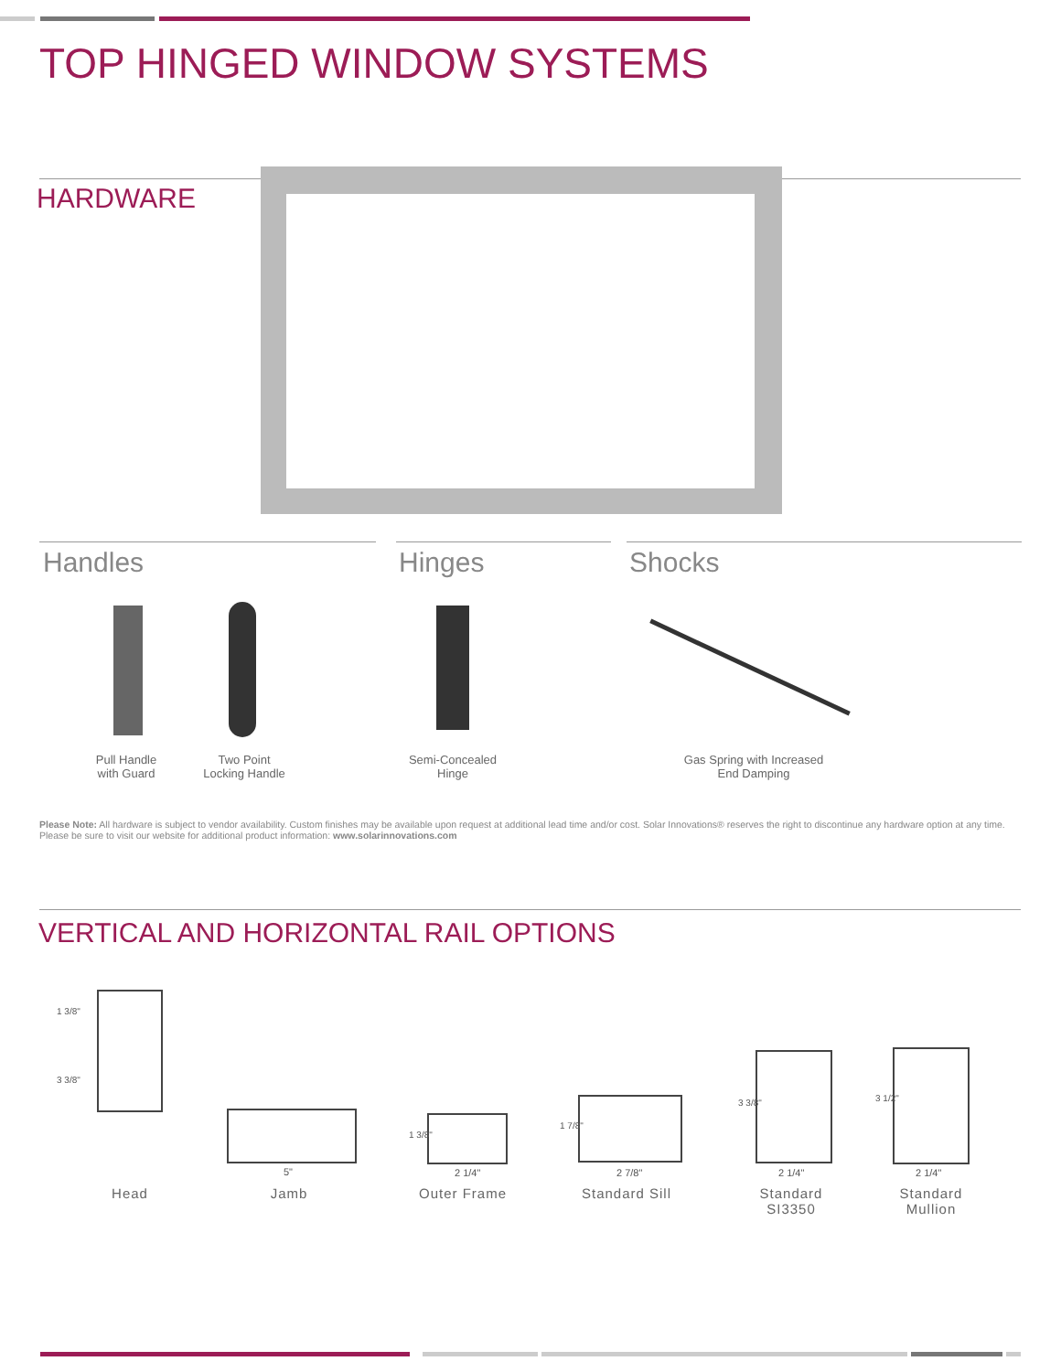TOP HINGED WINDOW SYSTEMS
HARDWARE
Handles Hinges Shocks
Pull Handle
with Guard
Two Point
Locking Handle
Semi-Concealed
Hinge
Gas Spring with Increased
End Damping
Please Note: All hardware is subject to vendor availability. Custom finishes may be available upon request at additional lead time and/or cost. Solar Innovations® reserves the right to discontinue any hardware option at any time. Please be sure to visit our website for additional product information: www.solarinnovations.com
VERTICAL AND HORIZONTAL RAIL OPTIONS
1 3/8"
3 3/8"
5"
1 3/8"
2 1/4"
1 7/8"
2 7/8"
3 3/8"
2 1/4"
3 1/2"
2 1/4"
Head Jamb Outer Frame Standard Sill
Standard
SI3350
Standard
Mullion